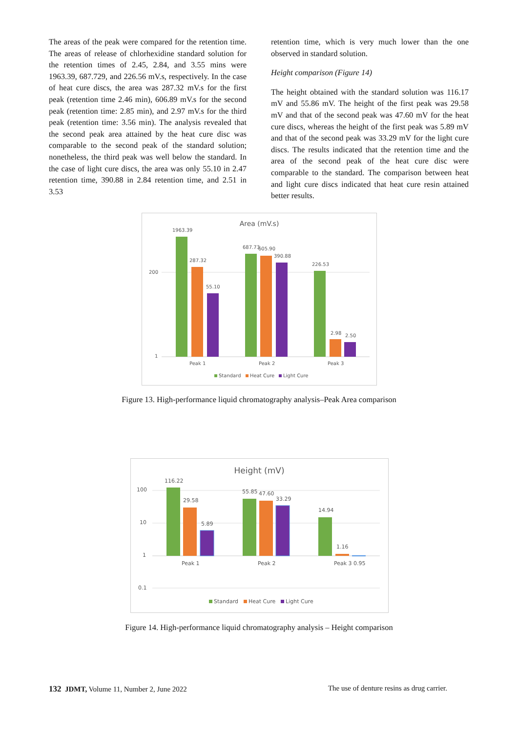The areas of the peak were compared for the retention time. The areas of release of chlorhexidine standard solution for the retention times of 2.45, 2.84, and 3.55 mins were 1963.39, 687.729, and 226.56 mV.s, respectively. In the case of heat cure discs, the area was 287.32 mV.s for the first peak (retention time 2.46 min), 606.89 mV.s for the second peak (retention time: 2.85 min), and 2.97 mV.s for the third peak (retention time: 3.56 min). The analysis revealed that the second peak area attained by the heat cure disc was comparable to the second peak of the standard solution; nonetheless, the third peak was well below the standard. In the case of light cure discs, the area was only 55.10 in 2.47 retention time, 390.88 in 2.84 retention time, and 2.51 in 3.53
retention time, which is very much lower than the one observed in standard solution.
Height comparison (Figure 14)
The height obtained with the standard solution was 116.17 mV and 55.86 mV. The height of the first peak was 29.58 mV and that of the second peak was 47.60 mV for the heat cure discs, whereas the height of the first peak was 5.89 mV and that of the second peak was 33.29 mV for the light cure discs. The results indicated that the retention time and the area of the second peak of the heat cure disc were comparable to the standard. The comparison between heat and light cure discs indicated that heat cure resin attained better results.
Area (mV.s)
200
1
1963.39
287.32
55.10
687.73
605.90
390.88
226.53
2.98
2.50
Peak 1
Peak 2
Peak 3
Standard
Heat Cure
Light Cure
Figure 13. High-performance liquid chromatography analysis–Peak Area comparison
Height (mV)
100
10
1
0.1
116.22
29.58
5.89
55.85
47.60
33.29
14.94
1.16
Peak 1
Peak 2
Peak 3
0.95
Standard
Heat Cure
Light Cure
Figure 14. High-performance liquid chromatography analysis – Height comparison
132 JDMT, Volume 11, Number 2, June 2022 The use of denture resins as drug carrier.